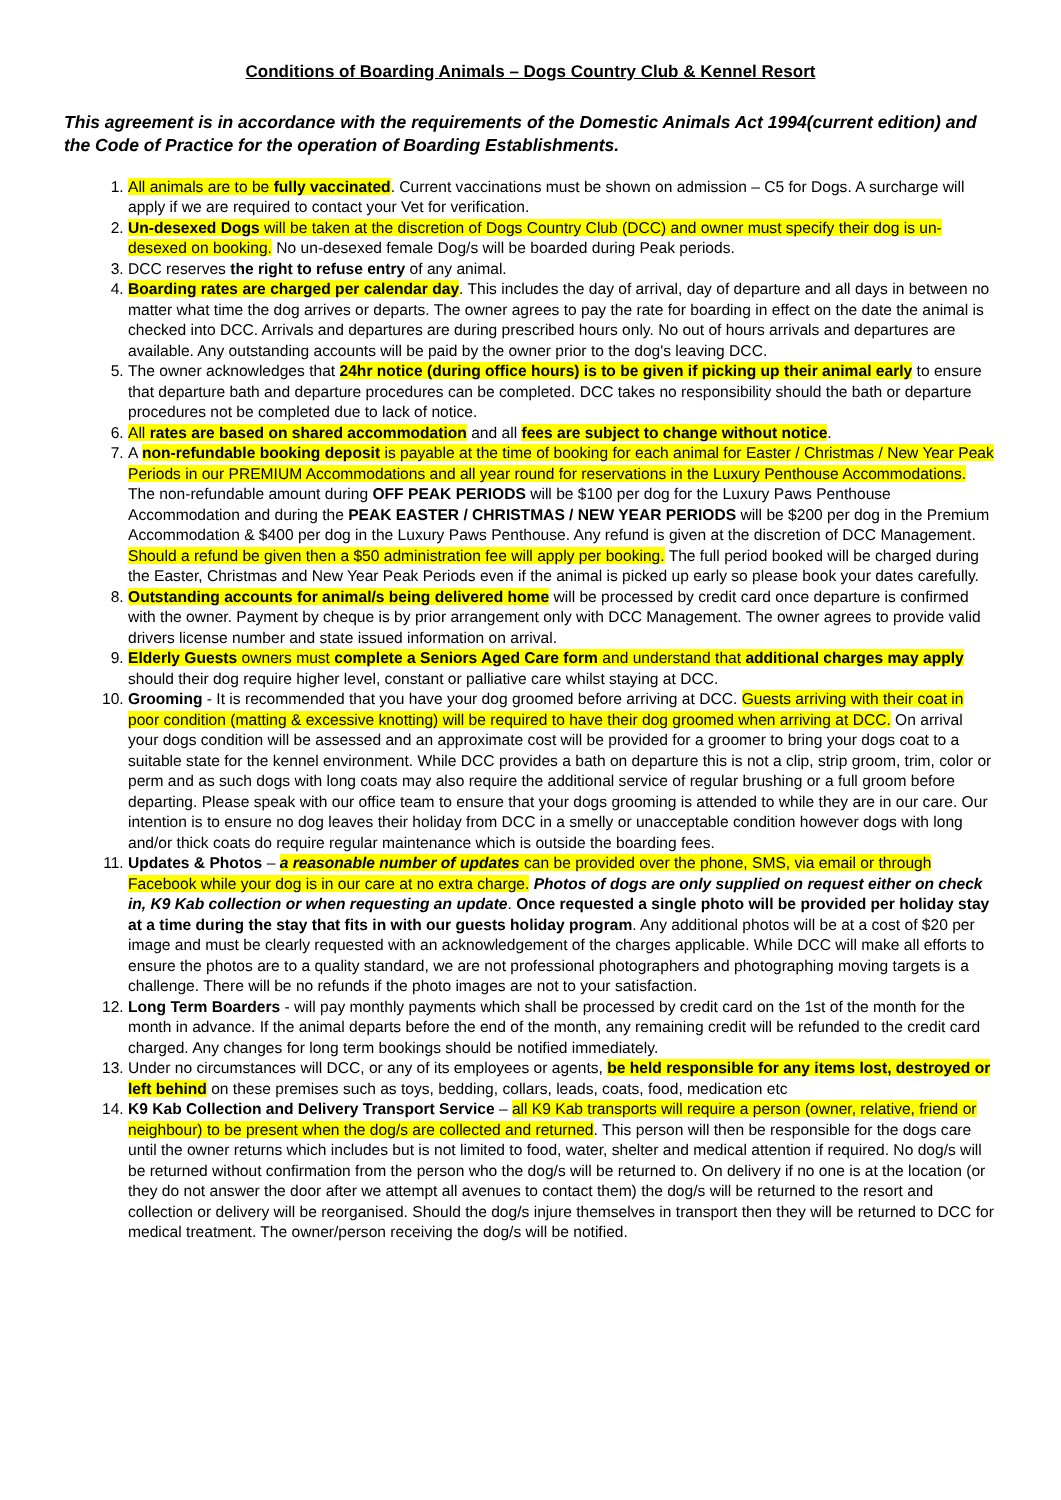Conditions of Boarding Animals – Dogs Country Club & Kennel Resort
This agreement is in accordance with the requirements of the Domestic Animals Act 1994(current edition) and the Code of Practice for the operation of Boarding Establishments.
1. All animals are to be fully vaccinated. Current vaccinations must be shown on admission – C5 for Dogs. A surcharge will apply if we are required to contact your Vet for verification.
2. Un-desexed Dogs will be taken at the discretion of Dogs Country Club (DCC) and owner must specify their dog is un-desexed on booking. No un-desexed female Dog/s will be boarded during Peak periods.
3. DCC reserves the right to refuse entry of any animal.
4. Boarding rates are charged per calendar day. This includes the day of arrival, day of departure and all days in between no matter what time the dog arrives or departs. The owner agrees to pay the rate for boarding in effect on the date the animal is checked into DCC. Arrivals and departures are during prescribed hours only. No out of hours arrivals and departures are available. Any outstanding accounts will be paid by the owner prior to the dog's leaving DCC.
5. The owner acknowledges that 24hr notice (during office hours) is to be given if picking up their animal early to ensure that departure bath and departure procedures can be completed. DCC takes no responsibility should the bath or departure procedures not be completed due to lack of notice.
6. All rates are based on shared accommodation and all fees are subject to change without notice.
7. A non-refundable booking deposit is payable at the time of booking for each animal for Easter / Christmas / New Year Peak Periods in our PREMIUM Accommodations and all year round for reservations in the Luxury Penthouse Accommodations. The non-refundable amount during OFF PEAK PERIODS will be $100 per dog for the Luxury Paws Penthouse Accommodation and during the PEAK EASTER / CHRISTMAS / NEW YEAR PERIODS will be $200 per dog in the Premium Accommodation & $400 per dog in the Luxury Paws Penthouse. Any refund is given at the discretion of DCC Management. Should a refund be given then a $50 administration fee will apply per booking. The full period booked will be charged during the Easter, Christmas and New Year Peak Periods even if the animal is picked up early so please book your dates carefully.
8. Outstanding accounts for animal/s being delivered home will be processed by credit card once departure is confirmed with the owner. Payment by cheque is by prior arrangement only with DCC Management. The owner agrees to provide valid drivers license number and state issued information on arrival.
9. Elderly Guests owners must complete a Seniors Aged Care form and understand that additional charges may apply should their dog require higher level, constant or palliative care whilst staying at DCC.
10. Grooming - It is recommended that you have your dog groomed before arriving at DCC. Guests arriving with their coat in poor condition (matting & excessive knotting) will be required to have their dog groomed when arriving at DCC. On arrival your dogs condition will be assessed and an approximate cost will be provided for a groomer to bring your dogs coat to a suitable state for the kennel environment. While DCC provides a bath on departure this is not a clip, strip groom, trim, color or perm and as such dogs with long coats may also require the additional service of regular brushing or a full groom before departing. Please speak with our office team to ensure that your dogs grooming is attended to while they are in our care. Our intention is to ensure no dog leaves their holiday from DCC in a smelly or unacceptable condition however dogs with long and/or thick coats do require regular maintenance which is outside the boarding fees.
11. Updates & Photos – a reasonable number of updates can be provided over the phone, SMS, via email or through Facebook while your dog is in our care at no extra charge. Photos of dogs are only supplied on request either on check in, K9 Kab collection or when requesting an update. Once requested a single photo will be provided per holiday stay at a time during the stay that fits in with our guests holiday program. Any additional photos will be at a cost of $20 per image and must be clearly requested with an acknowledgement of the charges applicable. While DCC will make all efforts to ensure the photos are to a quality standard, we are not professional photographers and photographing moving targets is a challenge. There will be no refunds if the photo images are not to your satisfaction.
12. Long Term Boarders - will pay monthly payments which shall be processed by credit card on the 1st of the month for the month in advance. If the animal departs before the end of the month, any remaining credit will be refunded to the credit card charged. Any changes for long term bookings should be notified immediately.
13. Under no circumstances will DCC, or any of its employees or agents, be held responsible for any items lost, destroyed or left behind on these premises such as toys, bedding, collars, leads, coats, food, medication etc
14. K9 Kab Collection and Delivery Transport Service – all K9 Kab transports will require a person (owner, relative, friend or neighbour) to be present when the dog/s are collected and returned. This person will then be responsible for the dogs care until the owner returns which includes but is not limited to food, water, shelter and medical attention if required. No dog/s will be returned without confirmation from the person who the dog/s will be returned to. On delivery if no one is at the location (or they do not answer the door after we attempt all avenues to contact them) the dog/s will be returned to the resort and collection or delivery will be reorganised. Should the dog/s injure themselves in transport then they will be returned to DCC for medical treatment. The owner/person receiving the dog/s will be notified.